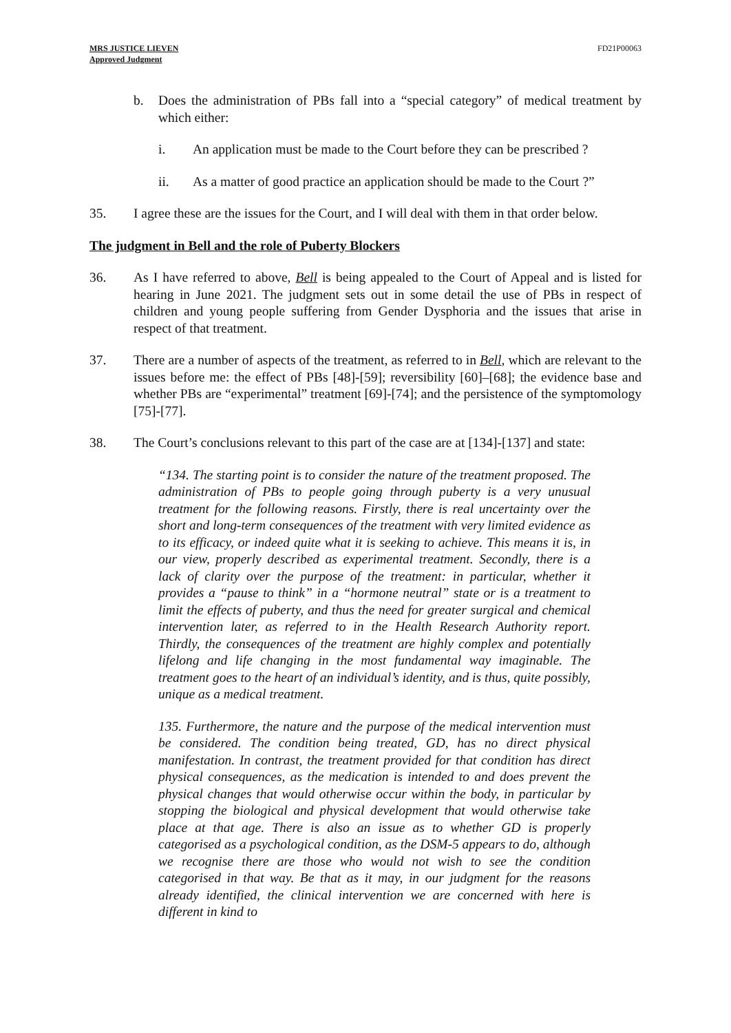MRS JUSTICE LIEVEN
Approved Judgment
FD21P00063
b. Does the administration of PBs fall into a “special category” of medical treatment by which either:
i. An application must be made to the Court before they can be prescribed ?
ii. As a matter of good practice an application should be made to the Court ?”
35. I agree these are the issues for the Court, and I will deal with them in that order below.
The judgment in Bell and the role of Puberty Blockers
36. As I have referred to above, Bell is being appealed to the Court of Appeal and is listed for hearing in June 2021. The judgment sets out in some detail the use of PBs in respect of children and young people suffering from Gender Dysphoria and the issues that arise in respect of that treatment.
37. There are a number of aspects of the treatment, as referred to in Bell, which are relevant to the issues before me: the effect of PBs [48]-[59]; reversibility [60]–[68]; the evidence base and whether PBs are “experimental” treatment [69]-[74]; and the persistence of the symptomology [75]-[77].
38. The Court’s conclusions relevant to this part of the case are at [134]-[137] and state:
“134. The starting point is to consider the nature of the treatment proposed. The administration of PBs to people going through puberty is a very unusual treatment for the following reasons. Firstly, there is real uncertainty over the short and long-term consequences of the treatment with very limited evidence as to its efficacy, or indeed quite what it is seeking to achieve. This means it is, in our view, properly described as experimental treatment. Secondly, there is a lack of clarity over the purpose of the treatment: in particular, whether it provides a “pause to think” in a “hormone neutral” state or is a treatment to limit the effects of puberty, and thus the need for greater surgical and chemical intervention later, as referred to in the Health Research Authority report. Thirdly, the consequences of the treatment are highly complex and potentially lifelong and life changing in the most fundamental way imaginable. The treatment goes to the heart of an individual’s identity, and is thus, quite possibly, unique as a medical treatment.
135. Furthermore, the nature and the purpose of the medical intervention must be considered. The condition being treated, GD, has no direct physical manifestation. In contrast, the treatment provided for that condition has direct physical consequences, as the medication is intended to and does prevent the physical changes that would otherwise occur within the body, in particular by stopping the biological and physical development that would otherwise take place at that age. There is also an issue as to whether GD is properly categorised as a psychological condition, as the DSM-5 appears to do, although we recognise there are those who would not wish to see the condition categorised in that way. Be that as it may, in our judgment for the reasons already identified, the clinical intervention we are concerned with here is different in kind to